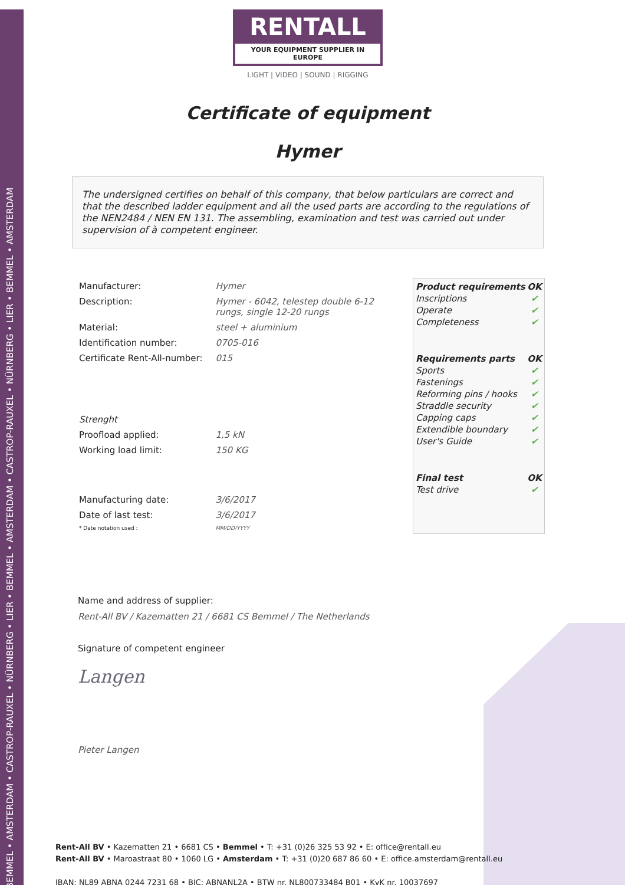BEMMEL • AMSTERDAM • CASTROP-RAUXEL • NÜRNBERG • LIER • BEMMEL • AMSTERDAM • CASTROP-RAUXEL • NÜRNBERG • LIER • BEMMEL • AMSTERDAM
RENTALL
YOUR EQUIPMENT SUPPLIER IN EUROPE
LIGHT | VIDEO | SOUND | RIGGING
Certificate of equipment
Hymer
The undersigned certifies on behalf of this company, that below particulars are correct and that the described ladder equipment and all the used parts are according to the regulations of the NEN2484 / NEN EN 131. The assembling, examination and test was carried out under supervision of à competent engineer.
| Manufacturer: | Hymer |
| Description: | Hymer - 6042, telestep double 6-12 rungs, single 12-20 rungs |
| Material: | steel + aluminium |
| Identification number: | 0705-016 |
| Certificate Rent-All-number: | 015 |
| Strenght | |
| Proofload applied: | 1,5 kN |
| Working load limit: | 150 KG |
| Manufacturing date: | 3/6/2017 |
| Date of last test: | 3/6/2017 |
| * Date notation used : | MM/DD/YYYY |
| Product requirements | OK |
| --- | --- |
| Inscriptions | ✔ |
| Operate | ✔ |
| Completeness | ✔ |
| Requirements parts | OK |
| Sports | ✔ |
| Fastenings | ✔ |
| Reforming pins / hooks | ✔ |
| Straddle security | ✔ |
| Capping caps | ✔ |
| Extendible boundary | ✔ |
| User's Guide | ✔ |
| Final test | OK |
| Test drive | ✔ |
Name and address of supplier:
Rent-All BV / Kazematten 21 / 6681 CS Bemmel / The Netherlands
Signature of competent engineer
Langen
Pieter Langen
Rent-All BV • Kazematten 21 • 6681 CS • Bemmel • T: +31 (0)26 325 53 92 • E: office@rentall.eu
Rent-All BV • Maroastraat 80 • 1060 LG • Amsterdam • T: +31 (0)20 687 86 60 • E: office.amsterdam@rentall.eu
IBAN: NL89 ABNA 0244 7231 68 • BIC: ABNANL2A • BTW nr. NL800733484 B01 • KvK nr. 10037697